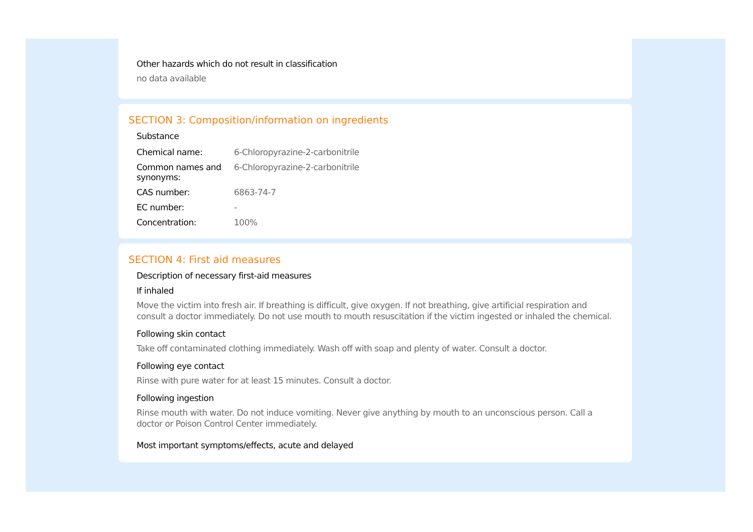Other hazards which do not result in classification
no data available
SECTION 3: Composition/information on ingredients
Substance
| Chemical name: | 6-Chloropyrazine-2-carbonitrile |
| Common names and synonyms: | 6-Chloropyrazine-2-carbonitrile |
| CAS number: | 6863-74-7 |
| EC number: | - |
| Concentration: | 100% |
SECTION 4: First aid measures
Description of necessary first-aid measures
If inhaled
Move the victim into fresh air. If breathing is difficult, give oxygen. If not breathing, give artificial respiration and consult a doctor immediately. Do not use mouth to mouth resuscitation if the victim ingested or inhaled the chemical.
Following skin contact
Take off contaminated clothing immediately. Wash off with soap and plenty of water. Consult a doctor.
Following eye contact
Rinse with pure water for at least 15 minutes. Consult a doctor.
Following ingestion
Rinse mouth with water. Do not induce vomiting. Never give anything by mouth to an unconscious person. Call a doctor or Poison Control Center immediately.
Most important symptoms/effects, acute and delayed